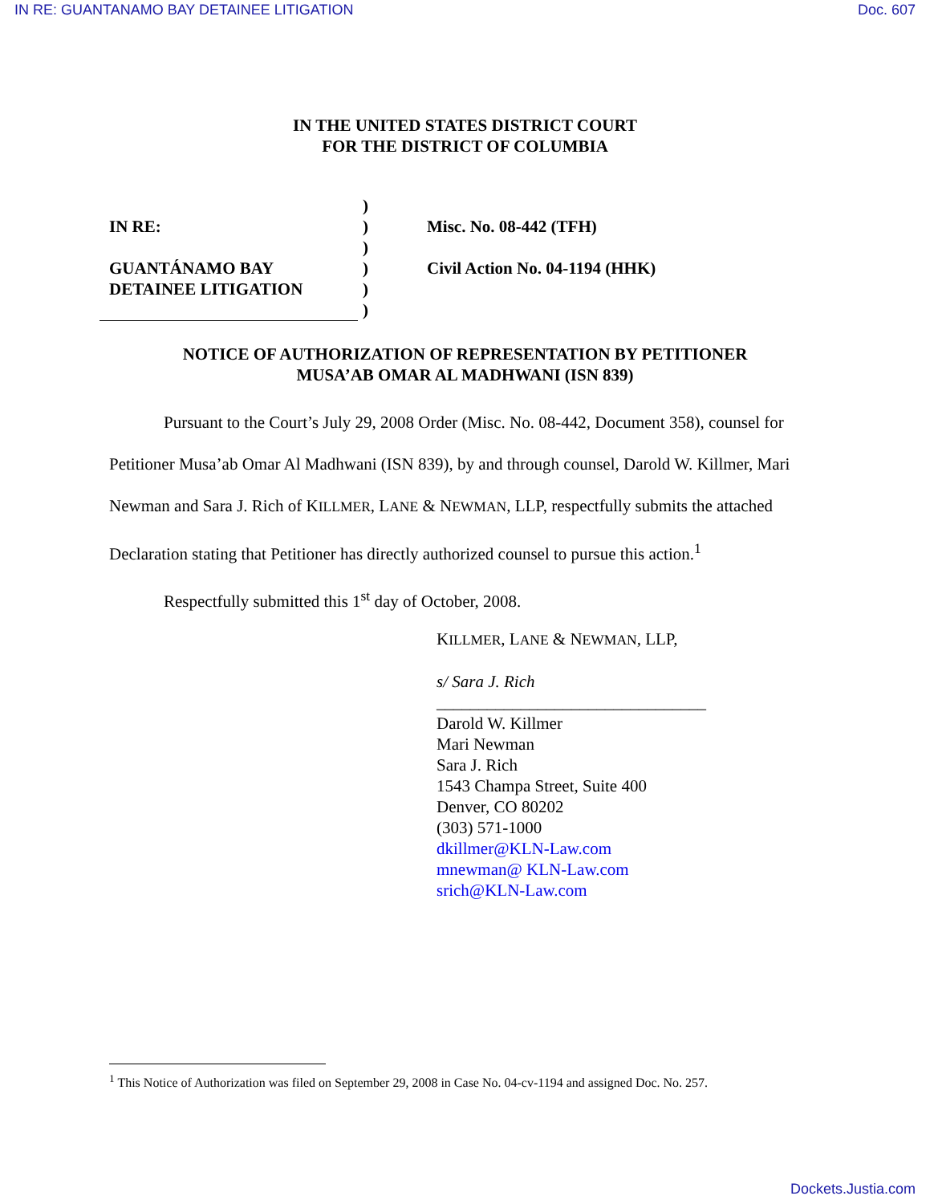IN RE: GUANTANAMO BAY DETAINEE LITIGATION Doc. 607
IN THE UNITED STATES DISTRICT COURT
FOR THE DISTRICT OF COLUMBIA
IN RE:
GUANTÁNAMO BAY
DETAINEE LITIGATION
)
)
)
)
)
)
Misc. No. 08-442 (TFH)
Civil Action No. 04-1194 (HHK)
NOTICE OF AUTHORIZATION OF REPRESENTATION BY PETITIONER
MUSA’AB OMAR AL MADHWANI (ISN 839)
Pursuant to the Court’s July 29, 2008 Order (Misc. No. 08-442, Document 358), counsel for Petitioner Musa’ab Omar Al Madhwani (ISN 839), by and through counsel, Darold W. Killmer, Mari Newman and Sara J. Rich of KILLMER, LANE & NEWMAN, LLP, respectfully submits the attached Declaration stating that Petitioner has directly authorized counsel to pursue this action.<sup>1</sup>
Respectfully submitted this 1<sup>st</sup> day of October, 2008.
KILLMER, LANE & NEWMAN, LLP,
s/ Sara J. Rich
________________________________
Darold W. Killmer
Mari Newman
Sara J. Rich
1543 Champa Street, Suite 400
Denver, CO 80202
(303) 571-1000
dkillmer@KLN-Law.com
mnewman@ KLN-Law.com
srich@KLN-Law.com
<sup>1</sup> This Notice of Authorization was filed on September 29, 2008 in Case No. 04-cv-1194 and assigned Doc. No. 257.
Dockets.Justia.com